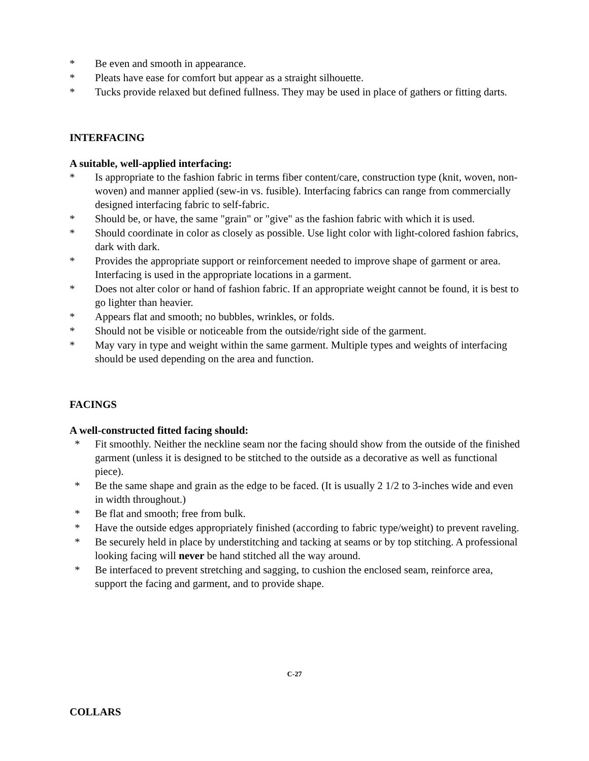* Be even and smooth in appearance.
* Pleats have ease for comfort but appear as a straight silhouette.
* Tucks provide relaxed but defined fullness. They may be used in place of gathers or fitting darts.
INTERFACING
A suitable, well-applied interfacing:
* Is appropriate to the fashion fabric in terms fiber content/care, construction type (knit, woven, non-woven) and manner applied (sew-in vs. fusible). Interfacing fabrics can range from commercially designed interfacing fabric to self-fabric.
* Should be, or have, the same "grain" or "give" as the fashion fabric with which it is used.
* Should coordinate in color as closely as possible. Use light color with light-colored fashion fabrics, dark with dark.
* Provides the appropriate support or reinforcement needed to improve shape of garment or area. Interfacing is used in the appropriate locations in a garment.
* Does not alter color or hand of fashion fabric. If an appropriate weight cannot be found, it is best to go lighter than heavier.
* Appears flat and smooth; no bubbles, wrinkles, or folds.
* Should not be visible or noticeable from the outside/right side of the garment.
* May vary in type and weight within the same garment. Multiple types and weights of interfacing should be used depending on the area and function.
FACINGS
A well-constructed fitted facing should:
* Fit smoothly. Neither the neckline seam nor the facing should show from the outside of the finished garment (unless it is designed to be stitched to the outside as a decorative as well as functional piece).
* Be the same shape and grain as the edge to be faced. (It is usually 2 1/2 to 3-inches wide and even in width throughout.)
* Be flat and smooth; free from bulk.
* Have the outside edges appropriately finished (according to fabric type/weight) to prevent raveling.
* Be securely held in place by understitching and tacking at seams or by top stitching. A professional looking facing will never be hand stitched all the way around.
* Be interfaced to prevent stretching and sagging, to cushion the enclosed seam, reinforce area, support the facing and garment, and to provide shape.
C-27
COLLARS